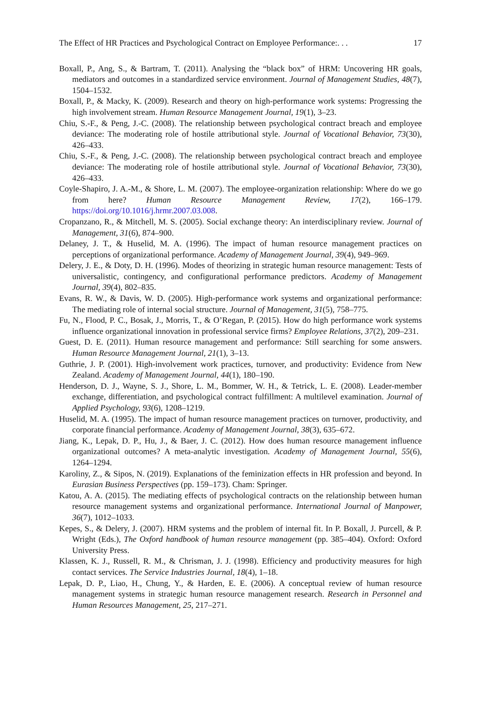The Effect of HR Practices and Psychological Contract on Employee Performance:. . . 17
Boxall, P., Ang, S., & Bartram, T. (2011). Analysing the “black box” of HRM: Uncovering HR goals, mediators and outcomes in a standardized service environment. Journal of Management Studies, 48(7), 1504–1532.
Boxall, P., & Macky, K. (2009). Research and theory on high-performance work systems: Progressing the high involvement stream. Human Resource Management Journal, 19(1), 3–23.
Chiu, S.-F., & Peng, J.-C. (2008). The relationship between psychological contract breach and employee deviance: The moderating role of hostile attributional style. Journal of Vocational Behavior, 73(30), 426–433.
Chiu, S.-F., & Peng, J.-C. (2008). The relationship between psychological contract breach and employee deviance: The moderating role of hostile attributional style. Journal of Vocational Behavior, 73(30), 426–433.
Coyle-Shapiro, J. A.-M., & Shore, L. M. (2007). The employee-organization relationship: Where do we go from here? Human Resource Management Review, 17(2), 166–179. https://doi.org/10.1016/j.hrmr.2007.03.008.
Cropanzano, R., & Mitchell, M. S. (2005). Social exchange theory: An interdisciplinary review. Journal of Management, 31(6), 874–900.
Delaney, J. T., & Huselid, M. A. (1996). The impact of human resource management practices on perceptions of organizational performance. Academy of Management Journal, 39(4), 949–969.
Delery, J. E., & Doty, D. H. (1996). Modes of theorizing in strategic human resource management: Tests of universalistic, contingency, and configurational performance predictors. Academy of Management Journal, 39(4), 802–835.
Evans, R. W., & Davis, W. D. (2005). High-performance work systems and organizational performance: The mediating role of internal social structure. Journal of Management, 31(5), 758–775.
Fu, N., Flood, P. C., Bosak, J., Morris, T., & O’Regan, P. (2015). How do high performance work systems influence organizational innovation in professional service firms? Employee Relations, 37(2), 209–231.
Guest, D. E. (2011). Human resource management and performance: Still searching for some answers. Human Resource Management Journal, 21(1), 3–13.
Guthrie, J. P. (2001). High-involvement work practices, turnover, and productivity: Evidence from New Zealand. Academy of Management Journal, 44(1), 180–190.
Henderson, D. J., Wayne, S. J., Shore, L. M., Bommer, W. H., & Tetrick, L. E. (2008). Leader-member exchange, differentiation, and psychological contract fulfillment: A multilevel examination. Journal of Applied Psychology, 93(6), 1208–1219.
Huselid, M. A. (1995). The impact of human resource management practices on turnover, productivity, and corporate financial performance. Academy of Management Journal, 38(3), 635–672.
Jiang, K., Lepak, D. P., Hu, J., & Baer, J. C. (2012). How does human resource management influence organizational outcomes? A meta-analytic investigation. Academy of Management Journal, 55(6), 1264–1294.
Karoliny, Z., & Sipos, N. (2019). Explanations of the feminization effects in HR profession and beyond. In Eurasian Business Perspectives (pp. 159–173). Cham: Springer.
Katou, A. A. (2015). The mediating effects of psychological contracts on the relationship between human resource management systems and organizational performance. International Journal of Manpower, 36(7), 1012–1033.
Kepes, S., & Delery, J. (2007). HRM systems and the problem of internal fit. In P. Boxall, J. Purcell, & P. Wright (Eds.), The Oxford handbook of human resource management (pp. 385–404). Oxford: Oxford University Press.
Klassen, K. J., Russell, R. M., & Chrisman, J. J. (1998). Efficiency and productivity measures for high contact services. The Service Industries Journal, 18(4), 1–18.
Lepak, D. P., Liao, H., Chung, Y., & Harden, E. E. (2006). A conceptual review of human resource management systems in strategic human resource management research. Research in Personnel and Human Resources Management, 25, 217–271.